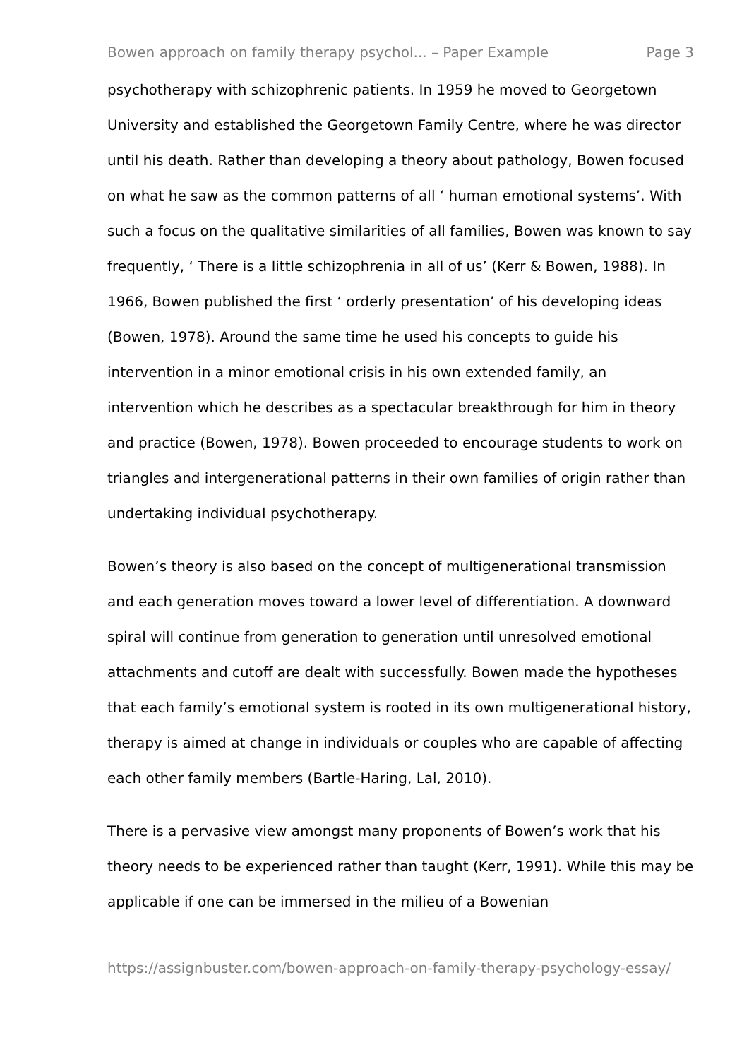Bowen approach on family therapy psychol... – Paper Example Page 3
psychotherapy with schizophrenic patients. In 1959 he moved to Georgetown University and established the Georgetown Family Centre, where he was director until his death. Rather than developing a theory about pathology, Bowen focused on what he saw as the common patterns of all ‘ human emotional systems’. With such a focus on the qualitative similarities of all families, Bowen was known to say frequently, ‘ There is a little schizophrenia in all of us’ (Kerr & Bowen, 1988). In 1966, Bowen published the first ‘ orderly presentation’ of his developing ideas (Bowen, 1978). Around the same time he used his concepts to guide his intervention in a minor emotional crisis in his own extended family, an intervention which he describes as a spectacular breakthrough for him in theory and practice (Bowen, 1978). Bowen proceeded to encourage students to work on triangles and intergenerational patterns in their own families of origin rather than undertaking individual psychotherapy.
Bowen’s theory is also based on the concept of multigenerational transmission and each generation moves toward a lower level of differentiation. A downward spiral will continue from generation to generation until unresolved emotional attachments and cutoff are dealt with successfully. Bowen made the hypotheses that each family’s emotional system is rooted in its own multigenerational history, therapy is aimed at change in individuals or couples who are capable of affecting each other family members (Bartle-Haring, Lal, 2010).
There is a pervasive view amongst many proponents of Bowen’s work that his theory needs to be experienced rather than taught (Kerr, 1991). While this may be applicable if one can be immersed in the milieu of a Bowenian
https://assignbuster.com/bowen-approach-on-family-therapy-psychology-essay/